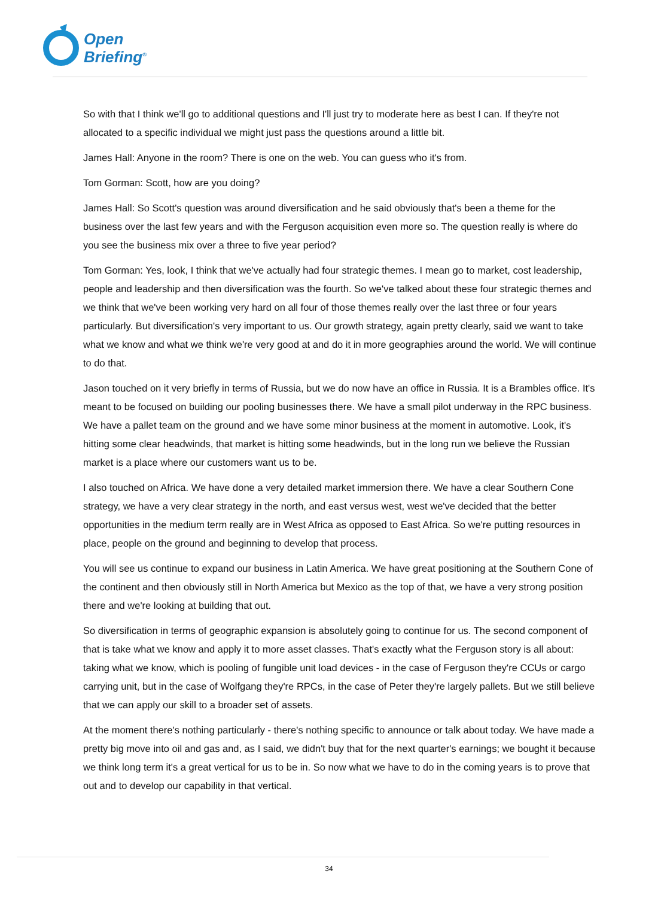Open
Briefing<sup>®</sup>
So with that I think we'll go to additional questions and I'll just try to moderate here as best I can. If they're not allocated to a specific individual we might just pass the questions around a little bit.
James Hall: Anyone in the room? There is one on the web. You can guess who it's from.
Tom Gorman: Scott, how are you doing?
James Hall: So Scott's question was around diversification and he said obviously that's been a theme for the business over the last few years and with the Ferguson acquisition even more so. The question really is where do you see the business mix over a three to five year period?
Tom Gorman: Yes, look, I think that we've actually had four strategic themes. I mean go to market, cost leadership, people and leadership and then diversification was the fourth. So we've talked about these four strategic themes and we think that we've been working very hard on all four of those themes really over the last three or four years particularly. But diversification's very important to us. Our growth strategy, again pretty clearly, said we want to take what we know and what we think we're very good at and do it in more geographies around the world. We will continue to do that.
Jason touched on it very briefly in terms of Russia, but we do now have an office in Russia. It is a Brambles office. It's meant to be focused on building our pooling businesses there. We have a small pilot underway in the RPC business. We have a pallet team on the ground and we have some minor business at the moment in automotive. Look, it's hitting some clear headwinds, that market is hitting some headwinds, but in the long run we believe the Russian market is a place where our customers want us to be.
I also touched on Africa. We have done a very detailed market immersion there. We have a clear Southern Cone strategy, we have a very clear strategy in the north, and east versus west, west we've decided that the better opportunities in the medium term really are in West Africa as opposed to East Africa. So we're putting resources in place, people on the ground and beginning to develop that process.
You will see us continue to expand our business in Latin America. We have great positioning at the Southern Cone of the continent and then obviously still in North America but Mexico as the top of that, we have a very strong position there and we're looking at building that out.
So diversification in terms of geographic expansion is absolutely going to continue for us. The second component of that is take what we know and apply it to more asset classes. That's exactly what the Ferguson story is all about: taking what we know, which is pooling of fungible unit load devices - in the case of Ferguson they're CCUs or cargo carrying unit, but in the case of Wolfgang they're RPCs, in the case of Peter they're largely pallets. But we still believe that we can apply our skill to a broader set of assets.
At the moment there's nothing particularly - there's nothing specific to announce or talk about today. We have made a pretty big move into oil and gas and, as I said, we didn't buy that for the next quarter's earnings; we bought it because we think long term it's a great vertical for us to be in. So now what we have to do in the coming years is to prove that out and to develop our capability in that vertical.
34